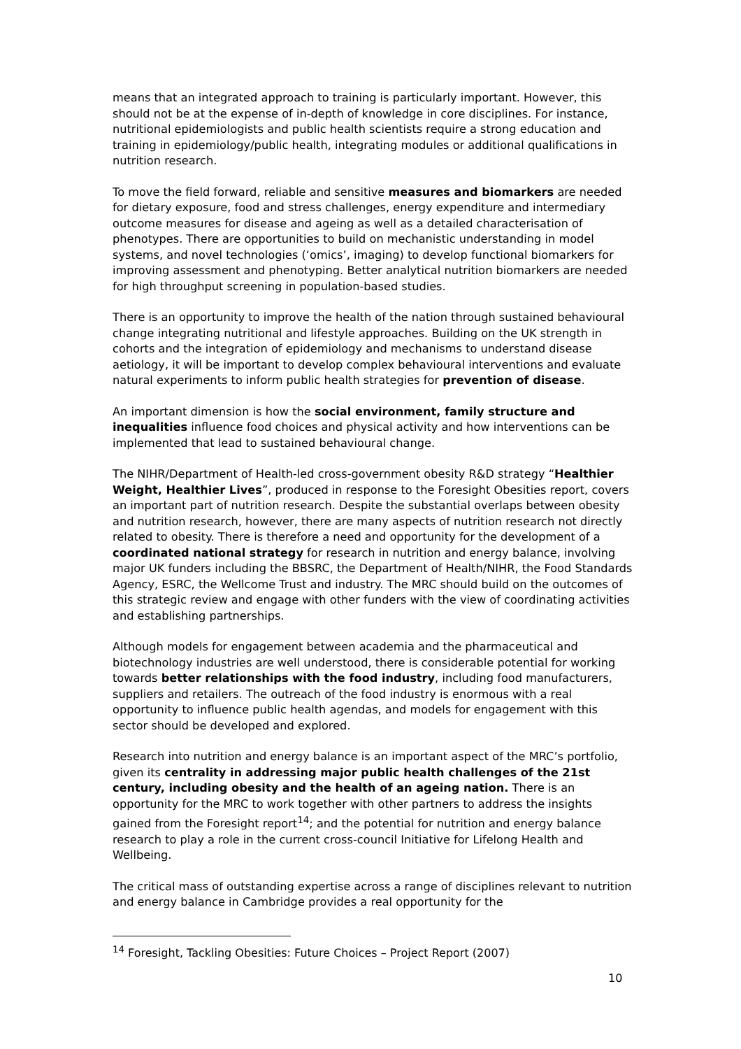means that an integrated approach to training is particularly important. However, this should not be at the expense of in-depth of knowledge in core disciplines. For instance, nutritional epidemiologists and public health scientists require a strong education and training in epidemiology/public health, integrating modules or additional qualifications in nutrition research.
To move the field forward, reliable and sensitive measures and biomarkers are needed for dietary exposure, food and stress challenges, energy expenditure and intermediary outcome measures for disease and ageing as well as a detailed characterisation of phenotypes. There are opportunities to build on mechanistic understanding in model systems, and novel technologies (‘omics’, imaging) to develop functional biomarkers for improving assessment and phenotyping. Better analytical nutrition biomarkers are needed for high throughput screening in population-based studies.
There is an opportunity to improve the health of the nation through sustained behavioural change integrating nutritional and lifestyle approaches. Building on the UK strength in cohorts and the integration of epidemiology and mechanisms to understand disease aetiology, it will be important to develop complex behavioural interventions and evaluate natural experiments to inform public health strategies for prevention of disease.
An important dimension is how the social environment, family structure and inequalities influence food choices and physical activity and how interventions can be implemented that lead to sustained behavioural change.
The NIHR/Department of Health-led cross-government obesity R&D strategy “Healthier Weight, Healthier Lives”, produced in response to the Foresight Obesities report, covers an important part of nutrition research. Despite the substantial overlaps between obesity and nutrition research, however, there are many aspects of nutrition research not directly related to obesity. There is therefore a need and opportunity for the development of a coordinated national strategy for research in nutrition and energy balance, involving major UK funders including the BBSRC, the Department of Health/NIHR, the Food Standards Agency, ESRC, the Wellcome Trust and industry. The MRC should build on the outcomes of this strategic review and engage with other funders with the view of coordinating activities and establishing partnerships.
Although models for engagement between academia and the pharmaceutical and biotechnology industries are well understood, there is considerable potential for working towards better relationships with the food industry, including food manufacturers, suppliers and retailers. The outreach of the food industry is enormous with a real opportunity to influence public health agendas, and models for engagement with this sector should be developed and explored.
Research into nutrition and energy balance is an important aspect of the MRC’s portfolio, given its centrality in addressing major public health challenges of the 21st century, including obesity and the health of an ageing nation. There is an opportunity for the MRC to work together with other partners to address the insights gained from the Foresight report<sup>14</sup>; and the potential for nutrition and energy balance research to play a role in the current cross-council Initiative for Lifelong Health and Wellbeing.
The critical mass of outstanding expertise across a range of disciplines relevant to nutrition and energy balance in Cambridge provides a real opportunity for the
<sup>14</sup> Foresight, Tackling Obesities: Future Choices – Project Report (2007)
10